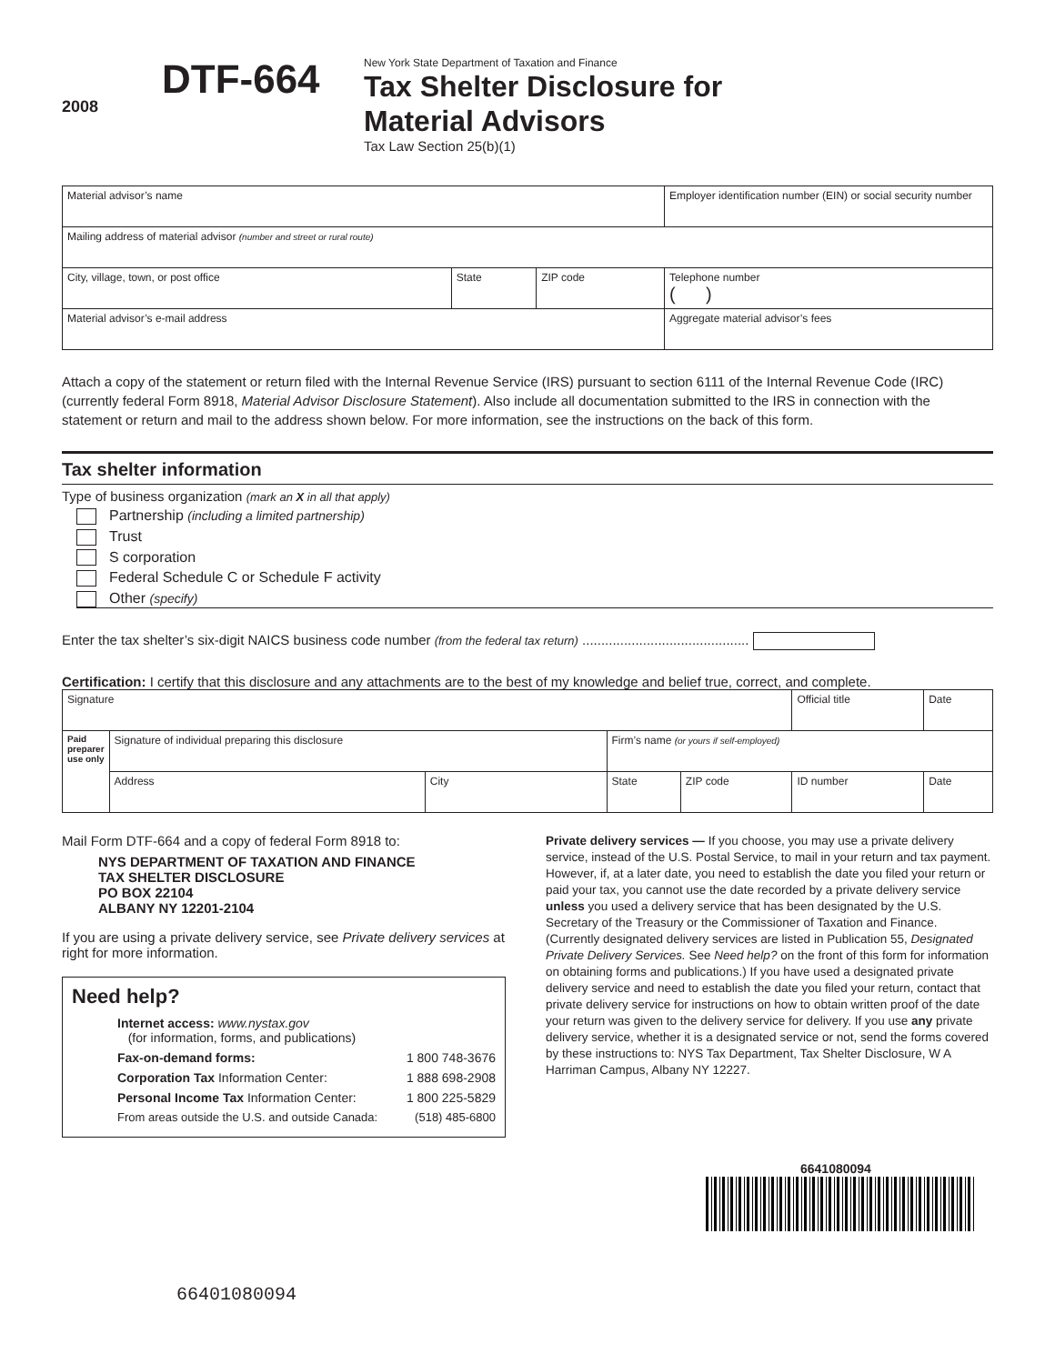2008
DTF-664
New York State Department of Taxation and Finance
Tax Shelter Disclosure for
Material Advisors
Tax Law Section 25(b)(1)
| Material advisor’s name | | | Employer identification number (EIN) or social security number |
| Mailing address of material advisor (number and street or rural route) | | | |
| City, village, town, or post office | State | ZIP code | Telephone number ( ) |
| Material advisor’s e-mail address | | | Aggregate material advisor’s fees |
Attach a copy of the statement or return filed with the Internal Revenue Service (IRS) pursuant to section 6111 of the Internal Revenue Code (IRC) (currently federal Form 8918, Material Advisor Disclosure Statement). Also include all documentation submitted to the IRS in connection with the statement or return and mail to the address shown below. For more information, see the instructions on the back of this form.
Tax shelter information
Type of business organization (mark an X in all that apply)
Partnership (including a limited partnership)
Trust
S corporation
Federal Schedule C or Schedule F activity
Other (specify)
Enter the tax shelter’s six-digit NAICS business code number (from the federal tax return) ............................................
Certification: I certify that this disclosure and any attachments are to the best of my knowledge and belief true, correct, and complete.
| Signature | | | | | Official title | | Date |
| Paid preparer use only | Signature of individual preparing this disclosure | | Firm’s name (or yours if self-employed) | | | | |
| | Address | City | State | ZIP code | ID number | Date | |
Mail Form DTF-664 and a copy of federal Form 8918 to:
NYS DEPARTMENT OF TAXATION AND FINANCE
TAX SHELTER DISCLOSURE
PO BOX 22104
ALBANY NY 12201-2104
If you are using a private delivery service, see Private delivery services at right for more information.
Need help?
Internet access: www.nystax.gov
(for information, forms, and publications)
Fax-on-demand forms: 1 800 748-3676
Corporation Tax Information Center: 1 888 698-2908
Personal Income Tax Information Center: 1 800 225-5829
From areas outside the U.S. and outside Canada: (518) 485-6800
Private delivery services — If you choose, you may use a private delivery service, instead of the U.S. Postal Service, to mail in your return and tax payment. However, if, at a later date, you need to establish the date you filed your return or paid your tax, you cannot use the date recorded by a private delivery service unless you used a delivery service that has been designated by the U.S. Secretary of the Treasury or the Commissioner of Taxation and Finance. (Currently designated delivery services are listed in Publication 55, Designated Private Delivery Services. See Need help? on the front of this form for information on obtaining forms and publications.) If you have used a designated private delivery service and need to establish the date you filed your return, contact that private delivery service for instructions on how to obtain written proof of the date your return was given to the delivery service for delivery. If you use any private delivery service, whether it is a designated service or not, send the forms covered by these instructions to: NYS Tax Department, Tax Shelter Disclosure, W A Harriman Campus, Albany NY 12227.
6641080094
66401080094